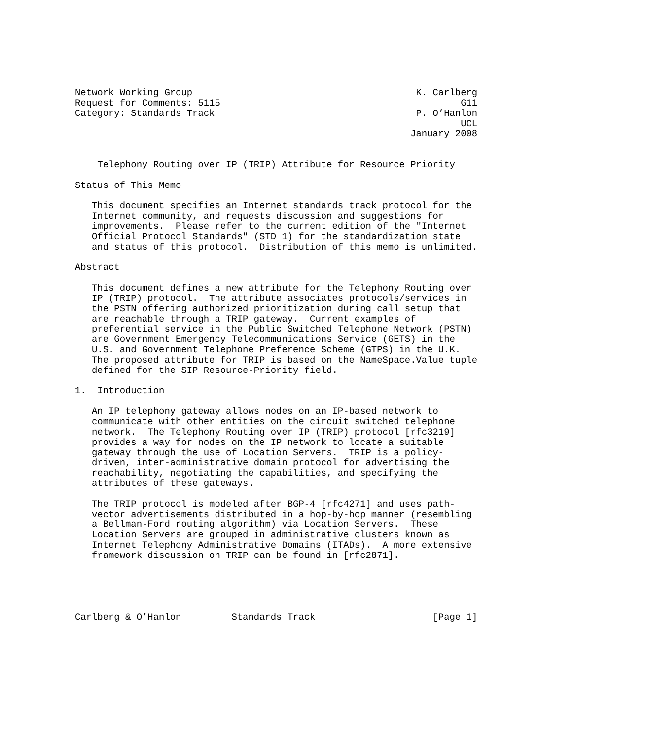Network Working Group                                        K. Carlberg
Request for Comments: 5115                                           G11
Category: Standards Track                                    P. O’Hanlon
                                                                     UCL
                                                            January 2008


    Telephony Routing over IP (TRIP) Attribute for Resource Priority

Status of This Memo

   This document specifies an Internet standards track protocol for the
   Internet community, and requests discussion and suggestions for
   improvements.  Please refer to the current edition of the "Internet
   Official Protocol Standards" (STD 1) for the standardization state
   and status of this protocol.  Distribution of this memo is unlimited.

Abstract

   This document defines a new attribute for the Telephony Routing over
   IP (TRIP) protocol.  The attribute associates protocols/services in
   the PSTN offering authorized prioritization during call setup that
   are reachable through a TRIP gateway.  Current examples of
   preferential service in the Public Switched Telephone Network (PSTN)
   are Government Emergency Telecommunications Service (GETS) in the
   U.S. and Government Telephone Preference Scheme (GTPS) in the U.K.
   The proposed attribute for TRIP is based on the NameSpace.Value tuple
   defined for the SIP Resource-Priority field.

1.  Introduction

   An IP telephony gateway allows nodes on an IP-based network to
   communicate with other entities on the circuit switched telephone
   network.  The Telephony Routing over IP (TRIP) protocol [rfc3219]
   provides a way for nodes on the IP network to locate a suitable
   gateway through the use of Location Servers.  TRIP is a policy-
   driven, inter-administrative domain protocol for advertising the
   reachability, negotiating the capabilities, and specifying the
   attributes of these gateways.

   The TRIP protocol is modeled after BGP-4 [rfc4271] and uses path-
   vector advertisements distributed in a hop-by-hop manner (resembling
   a Bellman-Ford routing algorithm) via Location Servers.  These
   Location Servers are grouped in administrative clusters known as
   Internet Telephony Administrative Domains (ITADs).  A more extensive
   framework discussion on TRIP can be found in [rfc2871].





Carlberg & O’Hanlon         Standards Track                     [Page 1]